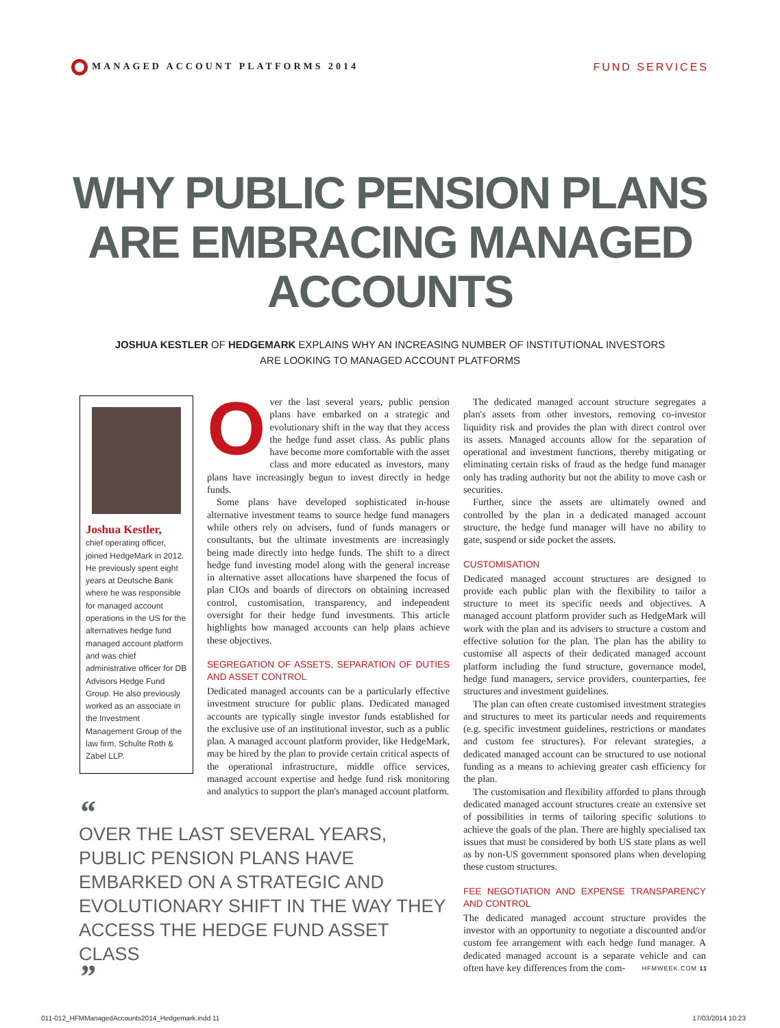MANAGED ACCOUNT PLATFORMS 2014 FUND SERVICES
WHY PUBLIC PENSION PLANS ARE EMBRACING MANAGED ACCOUNTS
JOSHUA KESTLER OF HEDGEMARK EXPLAINS WHY AN INCREASING NUMBER OF INSTITUTIONAL INVESTORS
ARE LOOKING TO MANAGED ACCOUNT PLATFORMS
Joshua Kestler,
chief operating officer, joined HedgeMark in 2012. He previously spent eight years at Deutsche Bank where he was responsible for managed account operations in the US for the alternatives hedge fund managed account platform and was chief administrative officer for DB Advisors Hedge Fund Group. He also previously worked as an associate in the Investment Management Group of the law firm, Schulte Roth & Zabel LLP.
Over the last several years, public pension plans have embarked on a strategic and evolutionary shift in the way that they access the hedge fund asset class. As public plans have become more comfortable with the asset class and more educated as investors, many plans have increasingly begun to invest directly in hedge funds.
Some plans have developed sophisticated in-house alternative investment teams to source hedge fund managers while others rely on advisers, fund of funds managers or consultants, but the ultimate investments are increasingly being made directly into hedge funds. The shift to a direct hedge fund investing model along with the general increase in alternative asset allocations have sharpened the focus of plan CIOs and boards of directors on obtaining increased control, customisation, transparency, and independent oversight for their hedge fund investments. This article highlights how managed accounts can help plans achieve these objectives.
SEGREGATION OF ASSETS, SEPARATION OF DUTIES AND ASSET CONTROL
Dedicated managed accounts can be a particularly effective investment structure for public plans. Dedicated managed accounts are typically single investor funds established for the exclusive use of an institutional investor, such as a public plan. A managed account platform provider, like HedgeMark, may be hired by the plan to provide certain critical aspects of the operational infrastructure, middle office services, managed account expertise and hedge fund risk monitoring and analytics to support the plan's managed account platform.
The dedicated managed account structure segregates a plan's assets from other investors, removing co-investor liquidity risk and provides the plan with direct control over its assets. Managed accounts allow for the separation of operational and investment functions, thereby mitigating or eliminating certain risks of fraud as the hedge fund manager only has trading authority but not the ability to move cash or securities.
Further, since the assets are ultimately owned and controlled by the plan in a dedicated managed account structure, the hedge fund manager will have no ability to gate, suspend or side pocket the assets.
CUSTOMISATION
Dedicated managed account structures are designed to provide each public plan with the flexibility to tailor a structure to meet its specific needs and objectives. A managed account platform provider such as HedgeMark will work with the plan and its advisers to structure a custom and effective solution for the plan. The plan has the ability to customise all aspects of their dedicated managed account platform including the fund structure, governance model, hedge fund managers, service providers, counterparties, fee structures and investment guidelines.
The plan can often create customised investment strategies and structures to meet its particular needs and requirements (e.g. specific investment guidelines, restrictions or mandates and custom fee structures). For relevant strategies, a dedicated managed account can be structured to use notional funding as a means to achieving greater cash efficiency for the plan.
The customisation and flexibility afforded to plans through dedicated managed account structures create an extensive set of possibilities in terms of tailoring specific solutions to achieve the goals of the plan. There are highly specialised tax issues that must be considered by both US state plans as well as by non-US government sponsored plans when developing these custom structures.
FEE NEGOTIATION AND EXPENSE TRANSPARENCY AND CONTROL
The dedicated managed account structure provides the investor with an opportunity to negotiate a discounted and/or custom fee arrangement with each hedge fund manager. A dedicated managed account is a separate vehicle and can often have key differences from the com-
“
OVER THE LAST SEVERAL YEARS, PUBLIC PENSION PLANS HAVE EMBARKED ON A STRATEGIC AND EVOLUTIONARY SHIFT IN THE WAY THEY ACCESS THE HEDGE FUND ASSET CLASS
”
HFMWEEK.COM 11
011-012_HFMManagedAccounts2014_Hedgemark.indd 11 17/03/2014 10:23